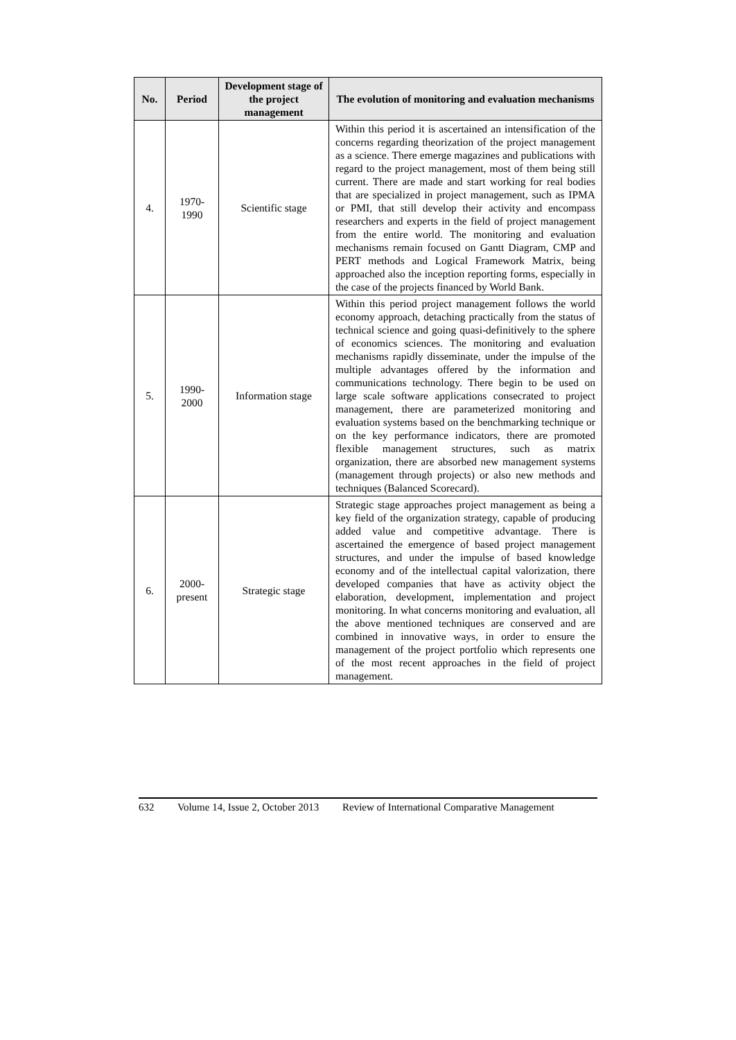| No. | Period | Development stage of the project management | The evolution of monitoring and evaluation mechanisms |
| --- | --- | --- | --- |
| 4. | 1970- 1990 | Scientific stage | Within this period it is ascertained an intensification of the concerns regarding theorization of the project management as a science. There emerge magazines and publications with regard to the project management, most of them being still current. There are made and start working for real bodies that are specialized in project management, such as IPMA or PMI, that still develop their activity and encompass researchers and experts in the field of project management from the entire world. The monitoring and evaluation mechanisms remain focused on Gantt Diagram, CMP and PERT methods and Logical Framework Matrix, being approached also the inception reporting forms, especially in the case of the projects financed by World Bank. |
| 5. | 1990- 2000 | Information stage | Within this period project management follows the world economy approach, detaching practically from the status of technical science and going quasi-definitively to the sphere of economics sciences. The monitoring and evaluation mechanisms rapidly disseminate, under the impulse of the multiple advantages offered by the information and communications technology. There begin to be used on large scale software applications consecrated to project management, there are parameterized monitoring and evaluation systems based on the benchmarking technique or on the key performance indicators, there are promoted flexible management structures, such as matrix organization, there are absorbed new management systems (management through projects) or also new methods and techniques (Balanced Scorecard). |
| 6. | 2000- present | Strategic stage | Strategic stage approaches project management as being a key field of the organization strategy, capable of producing added value and competitive advantage. There is ascertained the emergence of based project management structures, and under the impulse of based knowledge economy and of the intellectual capital valorization, there developed companies that have as activity object the elaboration, development, implementation and project monitoring. In what concerns monitoring and evaluation, all the above mentioned techniques are conserved and are combined in innovative ways, in order to ensure the management of the project portfolio which represents one of the most recent approaches in the field of project management. |
632 Volume 14, Issue 2, October 2013 Review of International Comparative Management